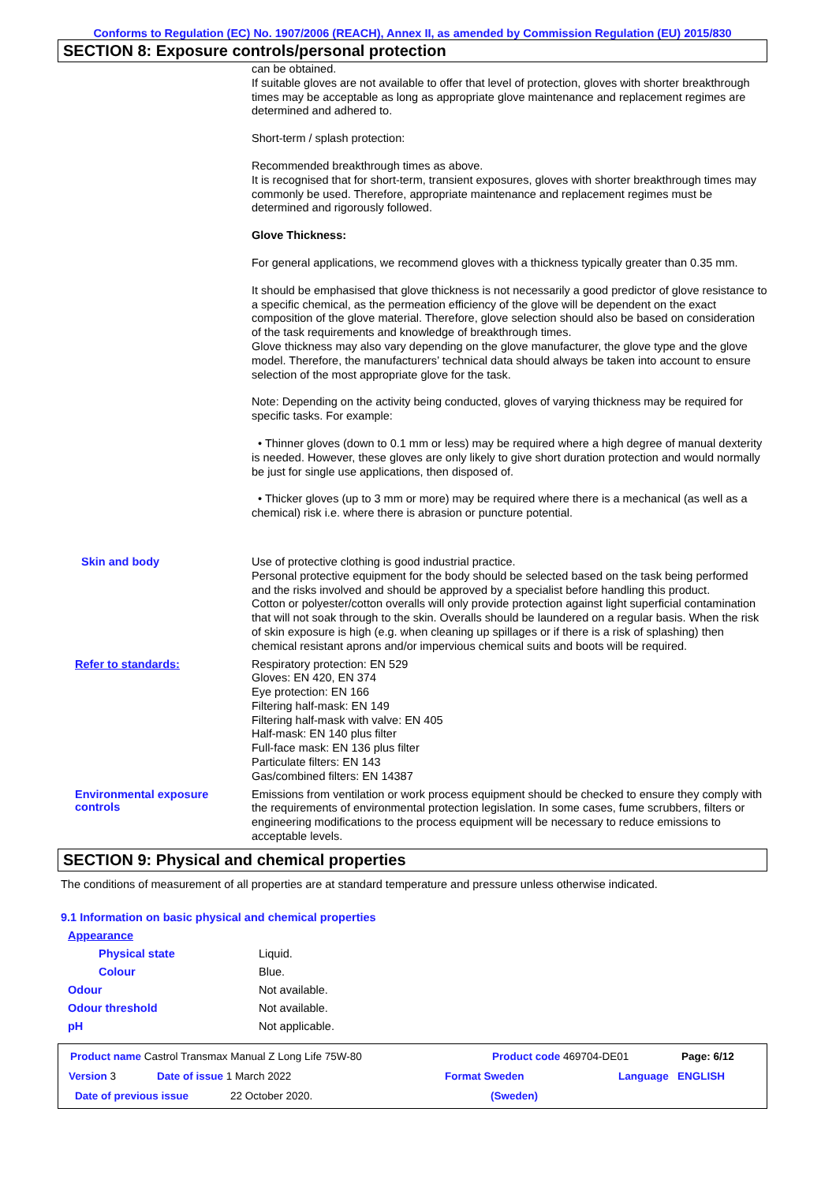Conforms to Regulation (EC) No. 1907/2006 (REACH), Annex II, as amended by Commission Regulation (EU) 2015/830
SECTION 8: Exposure controls/personal protection
can be obtained.
If suitable gloves are not available to offer that level of protection, gloves with shorter breakthrough times may be acceptable as long as appropriate glove maintenance and replacement regimes are determined and adhered to.
Short-term / splash protection:
Recommended breakthrough times as above.
It is recognised that for short-term, transient exposures, gloves with shorter breakthrough times may commonly be used. Therefore, appropriate maintenance and replacement regimes must be determined and rigorously followed.
Glove Thickness:
For general applications, we recommend gloves with a thickness typically greater than 0.35 mm.
It should be emphasised that glove thickness is not necessarily a good predictor of glove resistance to a specific chemical, as the permeation efficiency of the glove will be dependent on the exact composition of the glove material. Therefore, glove selection should also be based on consideration of the task requirements and knowledge of breakthrough times.
Glove thickness may also vary depending on the glove manufacturer, the glove type and the glove model. Therefore, the manufacturers’ technical data should always be taken into account to ensure selection of the most appropriate glove for the task.
Note: Depending on the activity being conducted, gloves of varying thickness may be required for specific tasks. For example:
• Thinner gloves (down to 0.1 mm or less) may be required where a high degree of manual dexterity is needed. However, these gloves are only likely to give short duration protection and would normally be just for single use applications, then disposed of.
• Thicker gloves (up to 3 mm or more) may be required where there is a mechanical (as well as a chemical) risk i.e. where there is abrasion or puncture potential.
Skin and body
Use of protective clothing is good industrial practice.
Personal protective equipment for the body should be selected based on the task being performed and the risks involved and should be approved by a specialist before handling this product.
Cotton or polyester/cotton overalls will only provide protection against light superficial contamination that will not soak through to the skin. Overalls should be laundered on a regular basis. When the risk of skin exposure is high (e.g. when cleaning up spillages or if there is a risk of splashing) then chemical resistant aprons and/or impervious chemical suits and boots will be required.
Refer to standards:
Respiratory protection: EN 529
Gloves: EN 420, EN 374
Eye protection: EN 166
Filtering half-mask: EN 149
Filtering half-mask with valve: EN 405
Half-mask: EN 140 plus filter
Full-face mask: EN 136 plus filter
Particulate filters: EN 143
Gas/combined filters: EN 14387
Environmental exposure controls
Emissions from ventilation or work process equipment should be checked to ensure they comply with the requirements of environmental protection legislation. In some cases, fume scrubbers, filters or engineering modifications to the process equipment will be necessary to reduce emissions to acceptable levels.
SECTION 9: Physical and chemical properties
The conditions of measurement of all properties are at standard temperature and pressure unless otherwise indicated.
9.1 Information on basic physical and chemical properties
Appearance
Physical state Liquid.
Colour Blue.
Odour Not available.
Odour threshold Not available.
pH Not applicable.
Product name Castrol Transmax Manual Z Long Life 75W-80 Product code 469704-DE01 Page: 6/12
Version 3 Date of issue 1 March 2022 Format Sweden Language ENGLISH
Date of previous issue 22 October 2020. (Sweden)